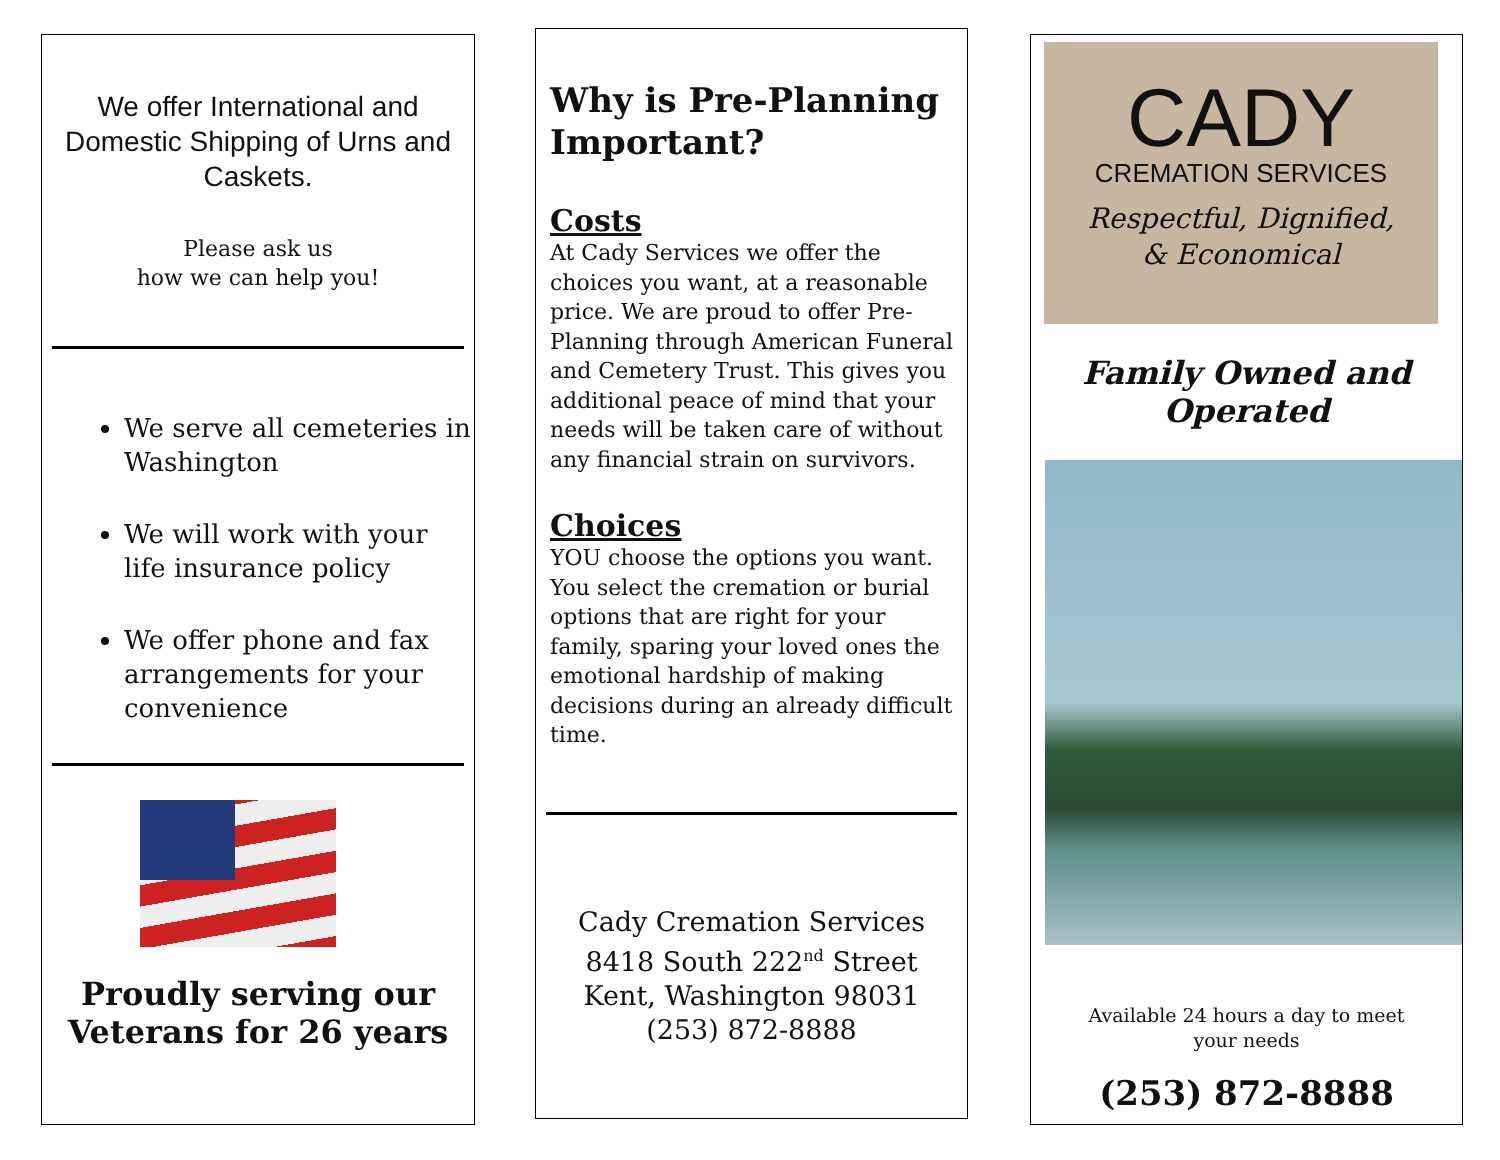We offer International and Domestic Shipping of Urns and Caskets.
Please ask us
how we can help you!
We serve all cemeteries in Washington
We will work with your life insurance policy
We offer phone and fax arrangements for your convenience
Proudly serving our
Veterans for 26 years
Why is Pre-Planning Important?
Costs
At Cady Services we offer the choices you want, at a reasonable price. We are proud to offer Pre-Planning through American Funeral and Cemetery Trust. This gives you additional peace of mind that your needs will be taken care of without any financial strain on survivors.
Choices
YOU choose the options you want. You select the cremation or burial options that are right for your family, sparing your loved ones the emotional hardship of making decisions during an already difficult time.
Cady Cremation Services
8418 South 222<sup>nd</sup> Street
Kent, Washington 98031
(253) 872-8888
CADY
CREMATION SERVICES
Respectful, Dignified,
& Economical
Family Owned and Operated
Available 24 hours a day to meet
your needs
(253) 872-8888